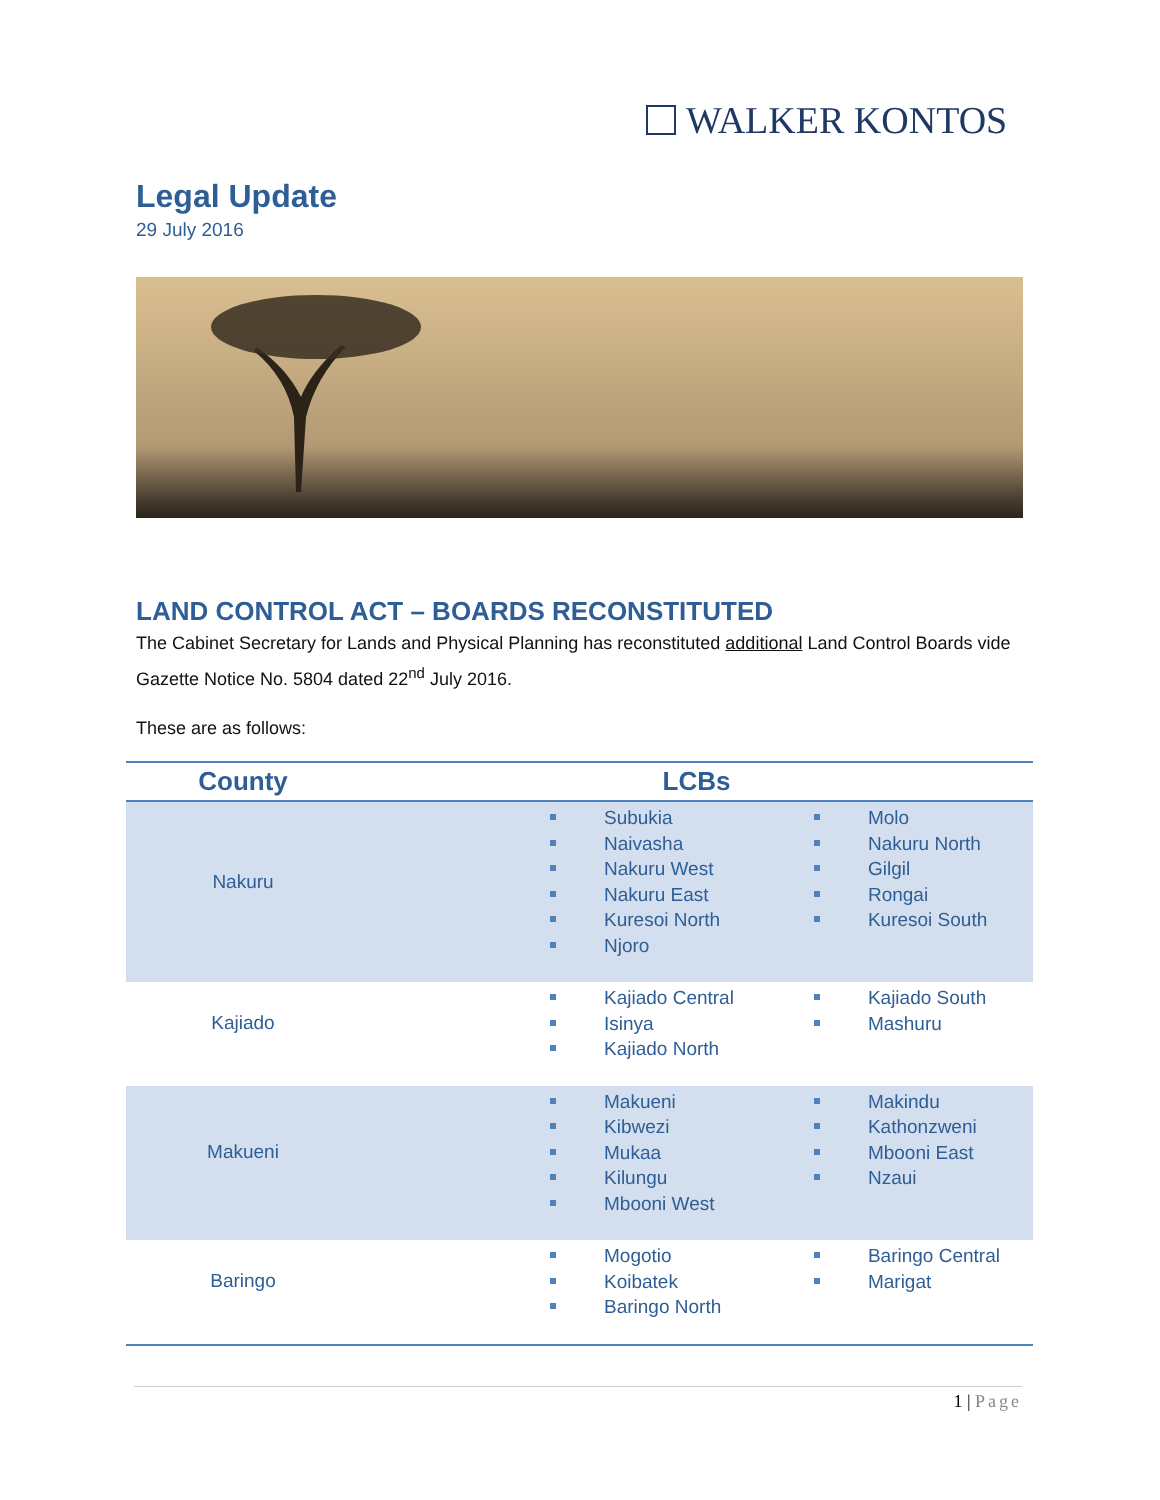WALKER KONTOS
Legal Update
29 July 2016
LAND CONTROL ACT – BOARDS RECONSTITUTED
The Cabinet Secretary for Lands and Physical Planning has reconstituted additional Land Control Boards vide Gazette Notice No. 5804 dated 22<sup>nd</sup> July 2016.
These are as follows:
| County | LCBs | |
| --- | --- | --- |
| Nakuru | Subukia Naivasha Nakuru West Nakuru East Kuresoi North Njoro | Molo Nakuru North Gilgil Rongai Kuresoi South |
| Kajiado | Kajiado Central Isinya Kajiado North | Kajiado South Mashuru |
| Makueni | Makueni Kibwezi Mukaa Kilungu Mbooni West | Makindu Kathonzweni Mbooni East Nzaui |
| Baringo | Mogotio Koibatek Baringo North | Baringo Central Marigat |
1 | Page